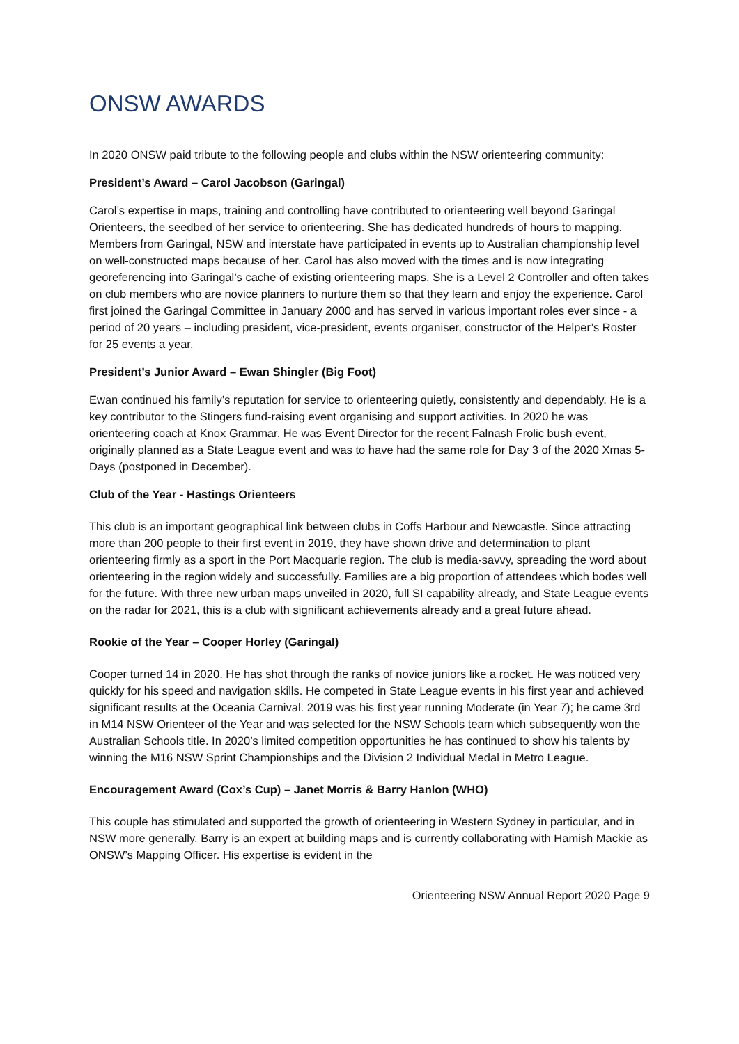ONSW AWARDS
In 2020 ONSW paid tribute to the following people and clubs within the NSW orienteering community:
President’s Award – Carol Jacobson (Garingal)
Carol’s expertise in maps, training and controlling have contributed to orienteering well beyond Garingal Orienteers, the seedbed of her service to orienteering. She has dedicated hundreds of hours to mapping. Members from Garingal, NSW and interstate have participated in events up to Australian championship level on well-constructed maps because of her. Carol has also moved with the times and is now integrating georeferencing into Garingal’s cache of existing orienteering maps. She is a Level 2 Controller and often takes on club members who are novice planners to nurture them so that they learn and enjoy the experience. Carol first joined the Garingal Committee in January 2000 and has served in various important roles ever since - a period of 20 years – including president, vice-president, events organiser, constructor of the Helper’s Roster for 25 events a year.
President’s Junior Award – Ewan Shingler (Big Foot)
Ewan continued his family’s reputation for service to orienteering quietly, consistently and dependably. He is a key contributor to the Stingers fund-raising event organising and support activities. In 2020 he was orienteering coach at Knox Grammar. He was Event Director for the recent Falnash Frolic bush event, originally planned as a State League event and was to have had the same role for Day 3 of the 2020 Xmas 5-Days (postponed in December).
Club of the Year - Hastings Orienteers
This club is an important geographical link between clubs in Coffs Harbour and Newcastle. Since attracting more than 200 people to their first event in 2019, they have shown drive and determination to plant orienteering firmly as a sport in the Port Macquarie region. The club is media-savvy, spreading the word about orienteering in the region widely and successfully. Families are a big proportion of attendees which bodes well for the future. With three new urban maps unveiled in 2020, full SI capability already, and State League events on the radar for 2021, this is a club with significant achievements already and a great future ahead.
Rookie of the Year – Cooper Horley (Garingal)
Cooper turned 14 in 2020. He has shot through the ranks of novice juniors like a rocket. He was noticed very quickly for his speed and navigation skills. He competed in State League events in his first year and achieved significant results at the Oceania Carnival. 2019 was his first year running Moderate (in Year 7); he came 3rd in M14 NSW Orienteer of the Year and was selected for the NSW Schools team which subsequently won the Australian Schools title. In 2020’s limited competition opportunities he has continued to show his talents by winning the M16 NSW Sprint Championships and the Division 2 Individual Medal in Metro League.
Encouragement Award (Cox’s Cup) – Janet Morris & Barry Hanlon (WHO)
This couple has stimulated and supported the growth of orienteering in Western Sydney in particular, and in NSW more generally. Barry is an expert at building maps and is currently collaborating with Hamish Mackie as ONSW’s Mapping Officer. His expertise is evident in the
Orienteering NSW Annual Report 2020 Page 9